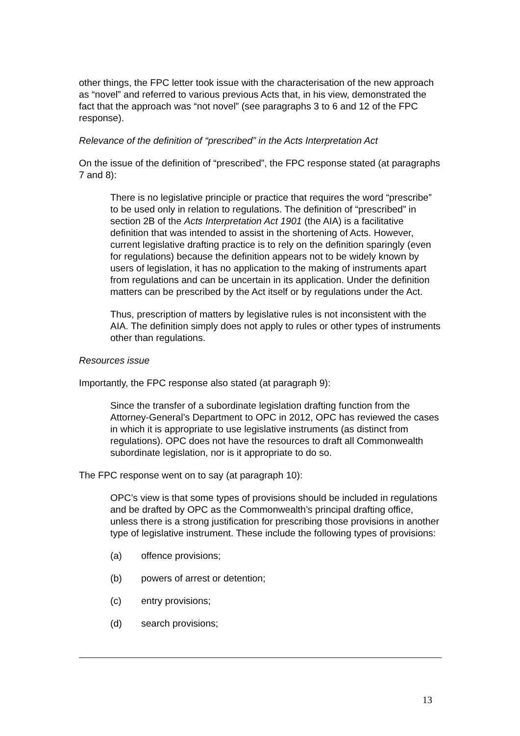other things, the FPC letter took issue with the characterisation of the new approach as “novel” and referred to various previous Acts that, in his view, demonstrated the fact that the approach was “not novel” (see paragraphs 3 to 6 and 12 of the FPC response).
Relevance of the definition of “prescribed” in the Acts Interpretation Act
On the issue of the definition of “prescribed”, the FPC response stated (at paragraphs 7 and 8):
There is no legislative principle or practice that requires the word “prescribe” to be used only in relation to regulations. The definition of “prescribed” in section 2B of the Acts Interpretation Act 1901 (the AIA) is a facilitative definition that was intended to assist in the shortening of Acts. However, current legislative drafting practice is to rely on the definition sparingly (even for regulations) because the definition appears not to be widely known by users of legislation, it has no application to the making of instruments apart from regulations and can be uncertain in its application. Under the definition matters can be prescribed by the Act itself or by regulations under the Act.
Thus, prescription of matters by legislative rules is not inconsistent with the AIA. The definition simply does not apply to rules or other types of instruments other than regulations.
Resources issue
Importantly, the FPC response also stated (at paragraph 9):
Since the transfer of a subordinate legislation drafting function from the Attorney-General’s Department to OPC in 2012, OPC has reviewed the cases in which it is appropriate to use legislative instruments (as distinct from regulations). OPC does not have the resources to draft all Commonwealth subordinate legislation, nor is it appropriate to do so.
The FPC response went on to say (at paragraph 10):
OPC’s view is that some types of provisions should be included in regulations and be drafted by OPC as the Commonwealth’s principal drafting office, unless there is a strong justification for prescribing those provisions in another type of legislative instrument. These include the following types of provisions:
(a) offence provisions;
(b) powers of arrest or detention;
(c) entry provisions;
(d) search provisions;
13